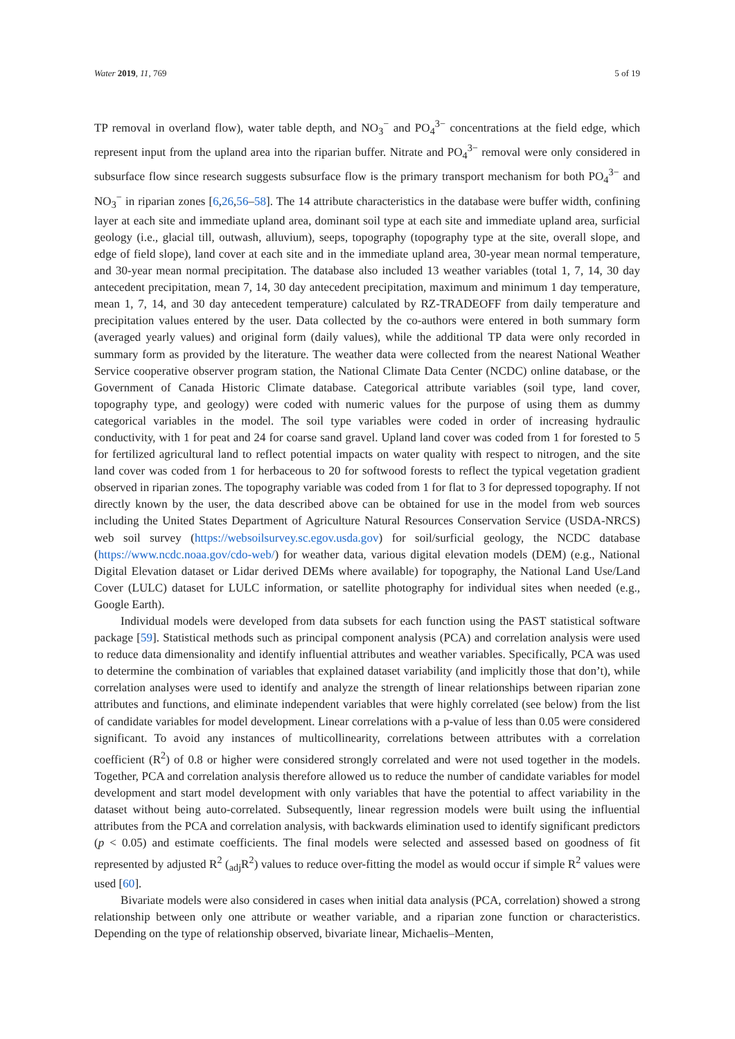Water 2019, 11, 769 5 of 19
TP removal in overland flow), water table depth, and NO<sub>3</sub><sup>−</sup> and PO<sub>4</sub><sup>3−</sup> concentrations at the field edge, which represent input from the upland area into the riparian buffer. Nitrate and PO<sub>4</sub><sup>3−</sup> removal were only considered in subsurface flow since research suggests subsurface flow is the primary transport mechanism for both PO<sub>4</sub><sup>3−</sup> and NO<sub>3</sub><sup>−</sup> in riparian zones [6,26,56–58]. The 14 attribute characteristics in the database were buffer width, confining layer at each site and immediate upland area, dominant soil type at each site and immediate upland area, surficial geology (i.e., glacial till, outwash, alluvium), seeps, topography (topography type at the site, overall slope, and edge of field slope), land cover at each site and in the immediate upland area, 30-year mean normal temperature, and 30-year mean normal precipitation. The database also included 13 weather variables (total 1, 7, 14, 30 day antecedent precipitation, mean 7, 14, 30 day antecedent precipitation, maximum and minimum 1 day temperature, mean 1, 7, 14, and 30 day antecedent temperature) calculated by RZ-TRADEOFF from daily temperature and precipitation values entered by the user. Data collected by the co-authors were entered in both summary form (averaged yearly values) and original form (daily values), while the additional TP data were only recorded in summary form as provided by the literature. The weather data were collected from the nearest National Weather Service cooperative observer program station, the National Climate Data Center (NCDC) online database, or the Government of Canada Historic Climate database. Categorical attribute variables (soil type, land cover, topography type, and geology) were coded with numeric values for the purpose of using them as dummy categorical variables in the model. The soil type variables were coded in order of increasing hydraulic conductivity, with 1 for peat and 24 for coarse sand gravel. Upland land cover was coded from 1 for forested to 5 for fertilized agricultural land to reflect potential impacts on water quality with respect to nitrogen, and the site land cover was coded from 1 for herbaceous to 20 for softwood forests to reflect the typical vegetation gradient observed in riparian zones. The topography variable was coded from 1 for flat to 3 for depressed topography. If not directly known by the user, the data described above can be obtained for use in the model from web sources including the United States Department of Agriculture Natural Resources Conservation Service (USDA-NRCS) web soil survey (https://websoilsurvey.sc.egov.usda.gov) for soil/surficial geology, the NCDC database (https://www.ncdc.noaa.gov/cdo-web/) for weather data, various digital elevation models (DEM) (e.g., National Digital Elevation dataset or Lidar derived DEMs where available) for topography, the National Land Use/Land Cover (LULC) dataset for LULC information, or satellite photography for individual sites when needed (e.g., Google Earth).
Individual models were developed from data subsets for each function using the PAST statistical software package [59]. Statistical methods such as principal component analysis (PCA) and correlation analysis were used to reduce data dimensionality and identify influential attributes and weather variables. Specifically, PCA was used to determine the combination of variables that explained dataset variability (and implicitly those that don’t), while correlation analyses were used to identify and analyze the strength of linear relationships between riparian zone attributes and functions, and eliminate independent variables that were highly correlated (see below) from the list of candidate variables for model development. Linear correlations with a p-value of less than 0.05 were considered significant. To avoid any instances of multicollinearity, correlations between attributes with a correlation coefficient (R<sup>2</sup>) of 0.8 or higher were considered strongly correlated and were not used together in the models. Together, PCA and correlation analysis therefore allowed us to reduce the number of candidate variables for model development and start model development with only variables that have the potential to affect variability in the dataset without being auto-correlated. Subsequently, linear regression models were built using the influential attributes from the PCA and correlation analysis, with backwards elimination used to identify significant predictors (p < 0.05) and estimate coefficients. The final models were selected and assessed based on goodness of fit represented by adjusted R<sup>2</sup> (<sub>adj</sub>R<sup>2</sup>) values to reduce over-fitting the model as would occur if simple R<sup>2</sup> values were used [60].
Bivariate models were also considered in cases when initial data analysis (PCA, correlation) showed a strong relationship between only one attribute or weather variable, and a riparian zone function or characteristics. Depending on the type of relationship observed, bivariate linear, Michaelis–Menten,